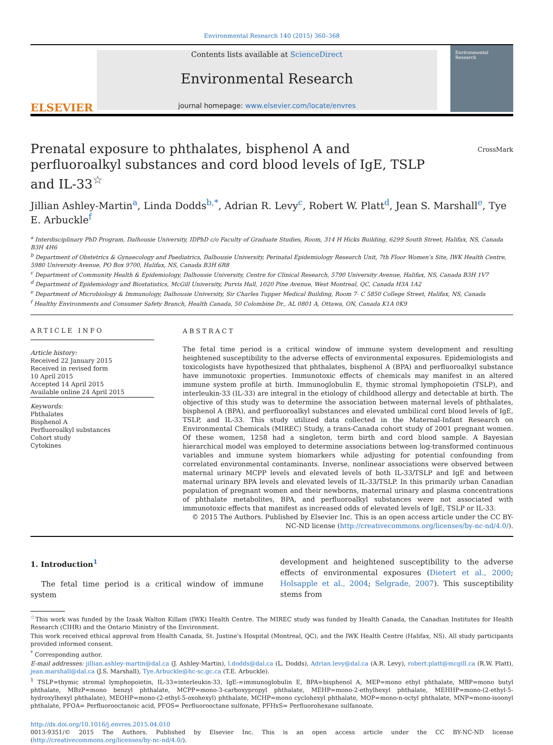Environmental Research 140 (2015) 360–368
ELSEVIER
Contents lists available at ScienceDirect
Environmental Research
journal homepage: www.elsevier.com/locate/envres
Environmental Research
Prenatal exposure to phthalates, bisphenol A and perfluoroalkyl substances and cord blood levels of IgE, TSLP and IL-33<sup>☆</sup>
CrossMark
Jillian Ashley-Martin<sup>a</sup>, Linda Dodds<sup>b,*</sup>, Adrian R. Levy<sup>c</sup>, Robert W. Platt<sup>d</sup>, Jean S. Marshall<sup>e</sup>, Tye E. Arbuckle<sup>f</sup>
<sup>a</sup> Interdisciplinary PhD Program, Dalhousie University, IDPhD c/o Faculty of Graduate Studies, Room, 314 H Hicks Building, 6299 South Street, Halifax, NS, Canada B3H 4H6
<sup>b</sup> Department of Obstetrics & Gynaecology and Paediatrics, Dalhousie University, Perinatal Epidemiology Research Unit, 7th Floor Women's Site, IWK Health Centre, 5980 University Avenue, PO Box 9700, Halifax, NS, Canada B3H 6R8
<sup>c</sup> Department of Community Health & Epidemiology, Dalhousie University, Centre for Clinical Research, 5790 University Avenue, Halifax, NS, Canada B3H 1V7
<sup>d</sup> Department of Epidemiology and Biostatistics, McGill University, Purvis Hall, 1020 Pine Avenue, West Montreal, QC, Canada H3A 1A2
<sup>e</sup> Department of Microbiology & Immunology, Dalhousie University, Sir Charles Tupper Medical Building, Room 7- C 5850 College Street, Halifax, NS, Canada
<sup>f</sup> Healthy Environments and Consumer Safety Branch, Health Canada, 50 Colombine Dr., AL 0801 A, Ottawa, ON, Canada K1A 0K9
ARTICLE INFO
Article history:
Received 22 January 2015
Received in revised form
10 April 2015
Accepted 14 April 2015
Available online 24 April 2015
Keywords:
Phthalates
Bisphenol A
Perfluoroalkyl substances
Cohort study
Cytokines
ABSTRACT
The fetal time period is a critical window of immune system development and resulting heightened susceptibility to the adverse effects of environmental exposures. Epidemiologists and toxicologists have hypothesized that phthalates, bisphenol A (BPA) and perfluoroalkyl substance have immunotoxic properties. Immunotoxic effects of chemicals may manifest in an altered immune system profile at birth. Immunoglobulin E, thymic stromal lymphopoietin (TSLP), and interleukin-33 (IL-33) are integral in the etiology of childhood allergy and detectable at birth. The objective of this study was to determine the association between maternal levels of phthalates, bisphenol A (BPA), and perfluoroalkyl substances and elevated umbilical cord blood levels of IgE, TSLP, and IL-33. This study utilized data collected in the Maternal-Infant Research on Environmental Chemicals (MIREC) Study, a trans-Canada cohort study of 2001 pregnant women. Of these women, 1258 had a singleton, term birth and cord blood sample. A Bayesian hierarchical model was employed to determine associations between log-transformed continuous variables and immune system biomarkers while adjusting for potential confounding from correlated environmental contaminants. Inverse, nonlinear associations were observed between maternal urinary MCPP levels and elevated levels of both IL-33/TSLP and IgE and between maternal urinary BPA levels and elevated levels of IL-33/TSLP. In this primarily urban Canadian population of pregnant women and their newborns, maternal urinary and plasma concentrations of phthalate metabolites, BPA, and perfluoroalkyl substances were not associated with immunotoxic effects that manifest as increased odds of elevated levels of IgE, TSLP or IL-33.
© 2015 The Authors. Published by Elsevier Inc. This is an open access article under the CC BY-NC-ND license (http://creativecommons.org/licenses/by-nc-nd/4.0/).
1. Introduction<sup>1</sup>
The fetal time period is a critical window of immune system
development and heightened susceptibility to the adverse effects of environmental exposures (Dietert et al., 2000; Holsapple et al., 2004; Selgrade, 2007). This susceptibility stems from
<sup>☆</sup>This work was funded by the Izaak Walton Killam (IWK) Health Centre. The MIREC study was funded by Health Canada, the Canadian Institutes for Health Research (CIHR) and the Ontario Ministry of the Environment.
This work received ethical approval from Health Canada, St. Justine's Hospital (Montreal, QC), and the IWK Health Centre (Halifax, NS). All study participants provided informed consent.
<sup>*</sup> Corresponding author.
E-mail addresses: jillian.ashley-martin@dal.ca (J. Ashley-Martin), l.dodds@dal.ca (L. Dodds), Adrian.levy@dal.ca (A.R. Levy), robert.platt@mcgill.ca (R.W. Platt), jean.marshall@dal.ca (J.S. Marshall), Tye.Arbuckle@hc-sc.gc.ca (T.E. Arbuckle).
<sup>1</sup> TSLP=thymic stromal lymphopoietin, IL-33=interleukin-33, IgE-=immunoglobulin E, BPA=bisphenol A, MEP=mono ethyl phthalate, MBP=mono butyl phthalate, MBzP=mono benzyl phthalate, MCPP=mono-3-carboxypropyl phthalate, MEHP=mono-2-ethylhexyl phthalate, MEHHP=mono-(2-ethyl-5-hydroxylhexyl phthalate), MEOHP=mono-(2-ethyl-5-oxohexyl) phthalate, MCHP=mono cyclohexyl phthalate, MOP=mono-n-octyl phthalate, MNP=mono-isoonyl phthalate, PFOA= Perfluorooctanoic acid, PFOS= Perfluorooctane sulfonate, PFHxS= Perfluorohexane sulfanoate.
http://dx.doi.org/10.1016/j.envres.2015.04.010
0013-9351/© 2015 The Authors. Published by Elsevier Inc. This is an open access article under the CC BY-NC-ND license (http://creativecommons.org/licenses/by-nc-nd/4.0/).